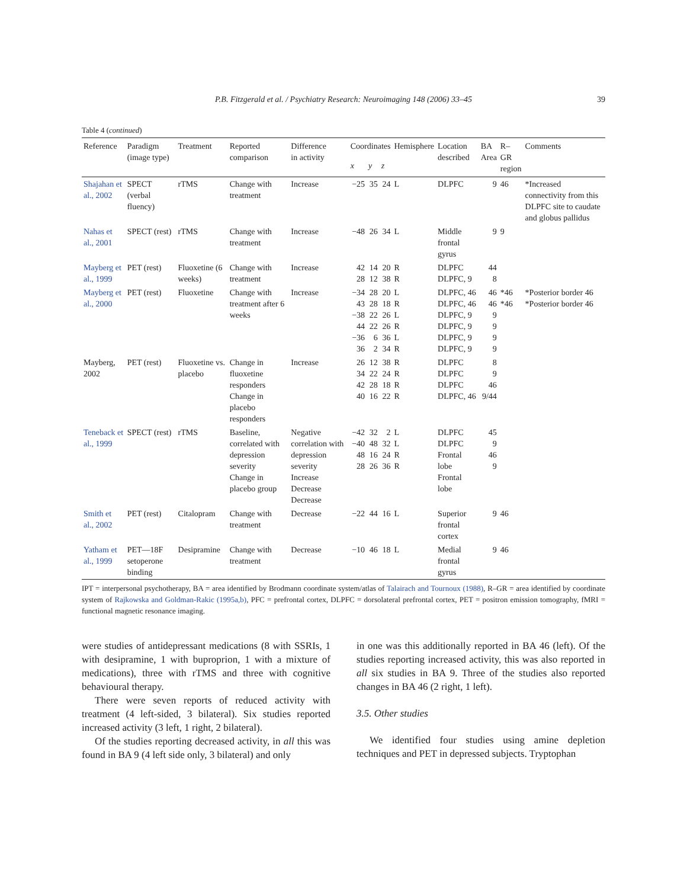P.B. Fitzgerald et al. / Psychiatry Research: Neuroimaging 148 (2006) 33–45 39
Table 4 (continued)
| Reference | Paradigm (image type) | Treatment | Reported comparison | Difference in activity | Coordinates | | | Hemisphere | Location described | BA Area | R–GR region | Comments |
| --- | --- | --- | --- | --- | --- | --- | --- | --- | --- | --- | --- | --- |
| | | | | | x | y | z | | | | | |
| Shajahan et al., 2002 | SPECT (verbal fluency) | rTMS | Change with treatment | Increase | −25 | 35 | 24 | L | DLPFC | 9 | 46 | *Increased connectivity from this DLPFC site to caudate and globus pallidus |
| Nahas et al., 2001 | SPECT (rest) | rTMS | Change with treatment | Increase | −48 | 26 | 34 | L | Middle frontal gyrus | 9 | 9 | |
| Mayberg et al., 1999 | PET (rest) | Fluoxetine (6 weeks) | Change with treatment | Increase | 42 28 | 14 12 | 20 38 | R R | DLPFC DLPFC, 9 | 44 8 | | |
| Mayberg et al., 2000 | PET (rest) | Fluoxetine | Change with treatment after 6 weeks | Increase | −34 43 −38 44 −36 36 | 28 28 22 22 6 2 | 20 18 26 26 36 34 | L R L R L R | DLPFC, 46 DLPFC, 46 DLPFC, 9 DLPFC, 9 DLPFC, 9 DLPFC, 9 | 46 46 9 9 9 9 | *46 *46 | *Posterior border 46 *Posterior border 46 |
| Mayberg, 2002 | PET (rest) | Fluoxetine vs. placebo | Change in fluoxetine responders Change in placebo responders | Increase | 26 34 42 40 | 12 22 28 16 | 38 24 18 22 | R R R R | DLPFC DLPFC DLPFC DLPFC, 46 | 8 9 46 9/44 | | |
| Teneback et al., 1999 | SPECT (rest) | rTMS | Baseline, correlated with depression severity Change in placebo group | Negative correlation with depression severity Increase Decrease Decrease | −42 −40 48 28 | 32 48 16 26 | 2 32 24 36 | L L R R | DLPFC DLPFC Frontal lobe Frontal lobe | 45 9 46 9 | | |
| Smith et al., 2002 | PET (rest) | Citalopram | Change with treatment | Decrease | −22 | 44 | 16 | L | Superior frontal cortex | 9 | 46 | |
| Yatham et al., 1999 | PET—18F setoperone binding | Desipramine | Change with treatment | Decrease | −10 | 46 | 18 | L | Medial frontal gyrus | 9 | 46 | |
IPT = interpersonal psychotherapy, BA = area identified by Brodmann coordinate system/atlas of Talairach and Tournoux (1988), R–GR = area identified by coordinate system of Rajkowska and Goldman-Rakic (1995a,b), PFC = prefrontal cortex, DLPFC = dorsolateral prefrontal cortex, PET = positron emission tomography, fMRI = functional magnetic resonance imaging.
were studies of antidepressant medications (8 with SSRIs, 1 with desipramine, 1 with buproprion, 1 with a mixture of medications), three with rTMS and three with cognitive behavioural therapy.
There were seven reports of reduced activity with treatment (4 left-sided, 3 bilateral). Six studies reported increased activity (3 left, 1 right, 2 bilateral).
Of the studies reporting decreased activity, in all this was found in BA 9 (4 left side only, 3 bilateral) and only
in one was this additionally reported in BA 46 (left). Of the studies reporting increased activity, this was also reported in all six studies in BA 9. Three of the studies also reported changes in BA 46 (2 right, 1 left).
3.5. Other studies
We identified four studies using amine depletion techniques and PET in depressed subjects. Tryptophan